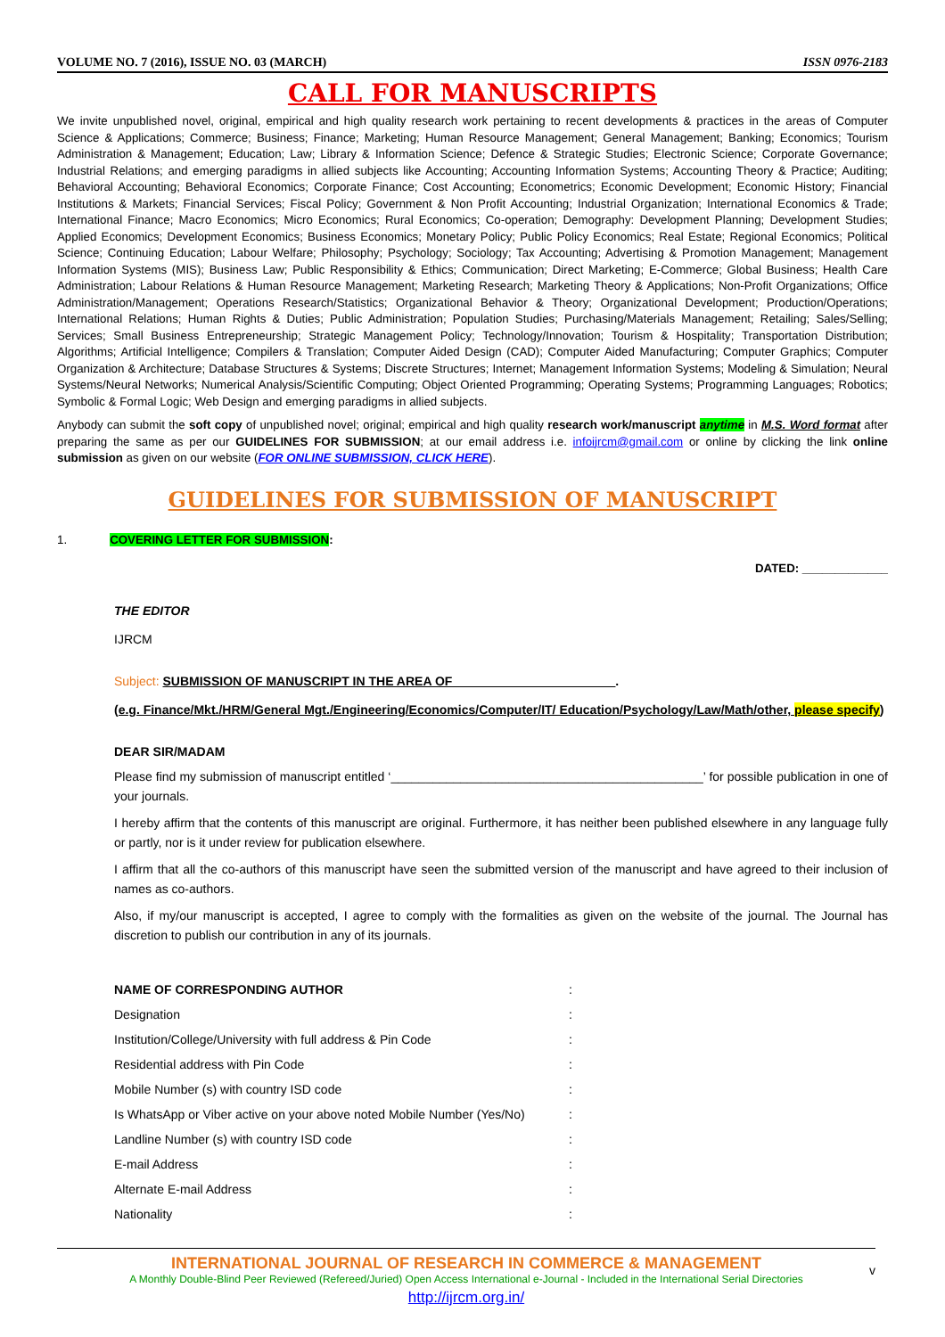VOLUME NO. 7 (2016), ISSUE NO. 03 (MARCH) ISSN 0976-2183
CALL FOR MANUSCRIPTS
We invite unpublished novel, original, empirical and high quality research work pertaining to recent developments & practices in the areas of Computer Science & Applications; Commerce; Business; Finance; Marketing; Human Resource Management; General Management; Banking; Economics; Tourism Administration & Management; Education; Law; Library & Information Science; Defence & Strategic Studies; Electronic Science; Corporate Governance; Industrial Relations; and emerging paradigms in allied subjects like Accounting; Accounting Information Systems; Accounting Theory & Practice; Auditing; Behavioral Accounting; Behavioral Economics; Corporate Finance; Cost Accounting; Econometrics; Economic Development; Economic History; Financial Institutions & Markets; Financial Services; Fiscal Policy; Government & Non Profit Accounting; Industrial Organization; International Economics & Trade; International Finance; Macro Economics; Micro Economics; Rural Economics; Co-operation; Demography: Development Planning; Development Studies; Applied Economics; Development Economics; Business Economics; Monetary Policy; Public Policy Economics; Real Estate; Regional Economics; Political Science; Continuing Education; Labour Welfare; Philosophy; Psychology; Sociology; Tax Accounting; Advertising & Promotion Management; Management Information Systems (MIS); Business Law; Public Responsibility & Ethics; Communication; Direct Marketing; E-Commerce; Global Business; Health Care Administration; Labour Relations & Human Resource Management; Marketing Research; Marketing Theory & Applications; Non-Profit Organizations; Office Administration/Management; Operations Research/Statistics; Organizational Behavior & Theory; Organizational Development; Production/Operations; International Relations; Human Rights & Duties; Public Administration; Population Studies; Purchasing/Materials Management; Retailing; Sales/Selling; Services; Small Business Entrepreneurship; Strategic Management Policy; Technology/Innovation; Tourism & Hospitality; Transportation Distribution; Algorithms; Artificial Intelligence; Compilers & Translation; Computer Aided Design (CAD); Computer Aided Manufacturing; Computer Graphics; Computer Organization & Architecture; Database Structures & Systems; Discrete Structures; Internet; Management Information Systems; Modeling & Simulation; Neural Systems/Neural Networks; Numerical Analysis/Scientific Computing; Object Oriented Programming; Operating Systems; Programming Languages; Robotics; Symbolic & Formal Logic; Web Design and emerging paradigms in allied subjects.
Anybody can submit the soft copy of unpublished novel; original; empirical and high quality research work/manuscript anytime in M.S. Word format after preparing the same as per our GUIDELINES FOR SUBMISSION; at our email address i.e. infoijrcm@gmail.com or online by clicking the link online submission as given on our website (FOR ONLINE SUBMISSION, CLICK HERE).
GUIDELINES FOR SUBMISSION OF MANUSCRIPT
1. COVERING LETTER FOR SUBMISSION:
DATED: _____________
THE EDITOR
IJRCM
Subject: SUBMISSION OF MANUSCRIPT IN THE AREA OF _______________________.
(e.g. Finance/Mkt./HRM/General Mgt./Engineering/Economics/Computer/IT/ Education/Psychology/Law/Math/other, please specify)
DEAR SIR/MADAM
Please find my submission of manuscript entitled ‘_____________________________________________’ for possible publication in one of your journals.
I hereby affirm that the contents of this manuscript are original. Furthermore, it has neither been published elsewhere in any language fully or partly, nor is it under review for publication elsewhere.
I affirm that all the co-authors of this manuscript have seen the submitted version of the manuscript and have agreed to their inclusion of names as co-authors.
Also, if my/our manuscript is accepted, I agree to comply with the formalities as given on the website of the journal. The Journal has discretion to publish our contribution in any of its journals.
NAME OF CORRESPONDING AUTHOR :
Designation :
Institution/College/University with full address & Pin Code :
Residential address with Pin Code :
Mobile Number (s) with country ISD code :
Is WhatsApp or Viber active on your above noted Mobile Number (Yes/No) :
Landline Number (s) with country ISD code :
E-mail Address :
Alternate E-mail Address :
Nationality :
INTERNATIONAL JOURNAL OF RESEARCH IN COMMERCE & MANAGEMENT
A Monthly Double-Blind Peer Reviewed (Refereed/Juried) Open Access International e-Journal - Included in the International Serial Directories
http://ijrcm.org.in/
v